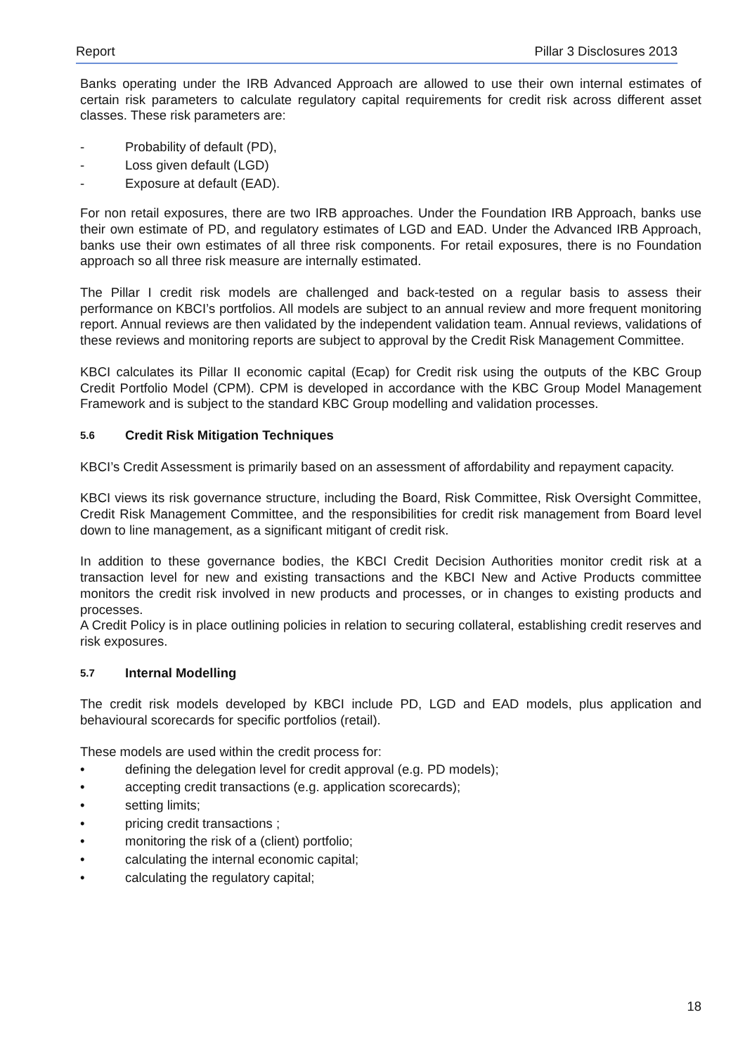Report Pillar 3 Disclosures 2013
Banks operating under the IRB Advanced Approach are allowed to use their own internal estimates of certain risk parameters to calculate regulatory capital requirements for credit risk across different asset classes. These risk parameters are:
- Probability of default (PD),
- Loss given default (LGD)
- Exposure at default (EAD).
For non retail exposures, there are two IRB approaches. Under the Foundation IRB Approach, banks use their own estimate of PD, and regulatory estimates of LGD and EAD. Under the Advanced IRB Approach, banks use their own estimates of all three risk components. For retail exposures, there is no Foundation approach so all three risk measure are internally estimated.
The Pillar I credit risk models are challenged and back-tested on a regular basis to assess their performance on KBCI’s portfolios. All models are subject to an annual review and more frequent monitoring report. Annual reviews are then validated by the independent validation team. Annual reviews, validations of these reviews and monitoring reports are subject to approval by the Credit Risk Management Committee.
KBCI calculates its Pillar II economic capital (Ecap) for Credit risk using the outputs of the KBC Group Credit Portfolio Model (CPM). CPM is developed in accordance with the KBC Group Model Management Framework and is subject to the standard KBC Group modelling and validation processes.
5.6 Credit Risk Mitigation Techniques
KBCI’s Credit Assessment is primarily based on an assessment of affordability and repayment capacity.
KBCI views its risk governance structure, including the Board, Risk Committee, Risk Oversight Committee, Credit Risk Management Committee, and the responsibilities for credit risk management from Board level down to line management, as a significant mitigant of credit risk.
In addition to these governance bodies, the KBCI Credit Decision Authorities monitor credit risk at a transaction level for new and existing transactions and the KBCI New and Active Products committee monitors the credit risk involved in new products and processes, or in changes to existing products and processes.
A Credit Policy is in place outlining policies in relation to securing collateral, establishing credit reserves and risk exposures.
5.7 Internal Modelling
The credit risk models developed by KBCI include PD, LGD and EAD models, plus application and behavioural scorecards for specific portfolios (retail).
These models are used within the credit process for:
• defining the delegation level for credit approval (e.g. PD models);
• accepting credit transactions (e.g. application scorecards);
• setting limits;
• pricing credit transactions ;
• monitoring the risk of a (client) portfolio;
• calculating the internal economic capital;
• calculating the regulatory capital;
18